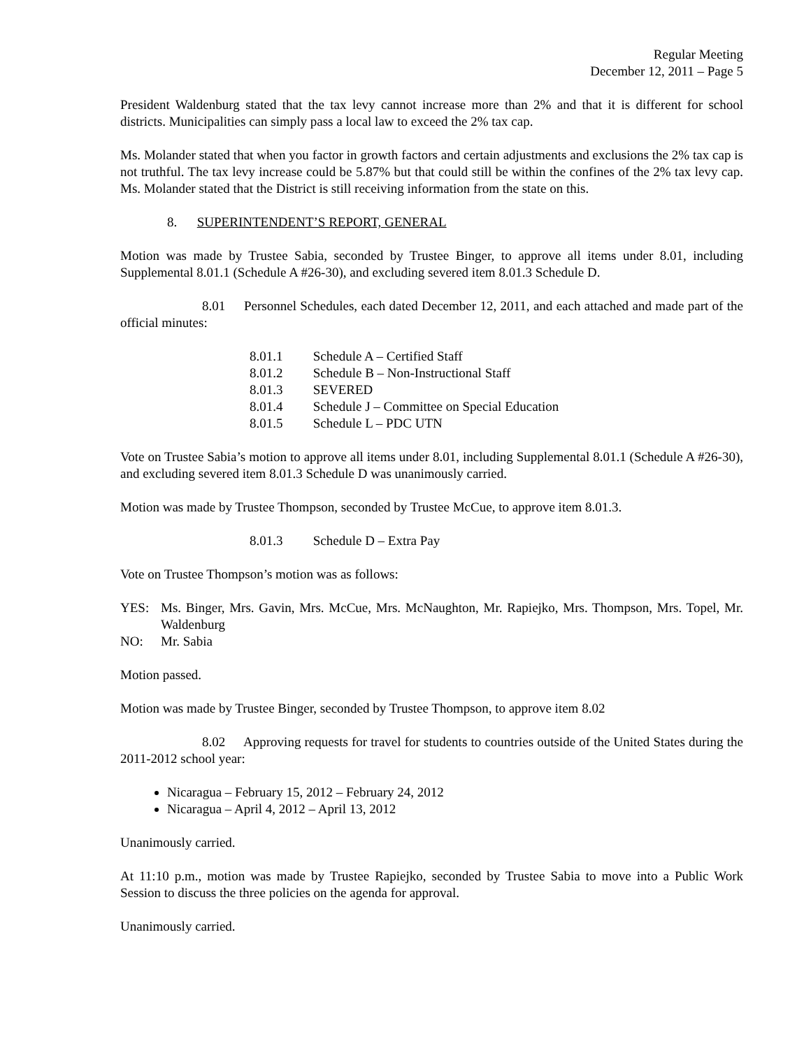Regular Meeting
December 12, 2011 – Page 5
President Waldenburg stated that the tax levy cannot increase more than 2% and that it is different for school districts. Municipalities can simply pass a local law to exceed the 2% tax cap.
Ms. Molander stated that when you factor in growth factors and certain adjustments and exclusions the 2% tax cap is not truthful. The tax levy increase could be 5.87% but that could still be within the confines of the 2% tax levy cap. Ms. Molander stated that the District is still receiving information from the state on this.
8. SUPERINTENDENT’S REPORT, GENERAL
Motion was made by Trustee Sabia, seconded by Trustee Binger, to approve all items under 8.01, including Supplemental 8.01.1 (Schedule A #26-30), and excluding severed item 8.01.3 Schedule D.
8.01 Personnel Schedules, each dated December 12, 2011, and each attached and made part of the official minutes:
8.01.1 Schedule A – Certified Staff
8.01.2 Schedule B – Non-Instructional Staff
8.01.3 SEVERED
8.01.4 Schedule J – Committee on Special Education
8.01.5 Schedule L – PDC UTN
Vote on Trustee Sabia’s motion to approve all items under 8.01, including Supplemental 8.01.1 (Schedule A #26-30), and excluding severed item 8.01.3 Schedule D was unanimously carried.
Motion was made by Trustee Thompson, seconded by Trustee McCue, to approve item 8.01.3.
8.01.3 Schedule D – Extra Pay
Vote on Trustee Thompson’s motion was as follows:
YES: Ms. Binger, Mrs. Gavin, Mrs. McCue, Mrs. McNaughton, Mr. Rapiejko, Mrs. Thompson, Mrs. Topel, Mr. Waldenburg
NO: Mr. Sabia
Motion passed.
Motion was made by Trustee Binger, seconded by Trustee Thompson, to approve item 8.02
8.02 Approving requests for travel for students to countries outside of the United States during the 2011-2012 school year:
Nicaragua – February 15, 2012 – February 24, 2012
Nicaragua – April 4, 2012 – April 13, 2012
Unanimously carried.
At 11:10 p.m., motion was made by Trustee Rapiejko, seconded by Trustee Sabia to move into a Public Work Session to discuss the three policies on the agenda for approval.
Unanimously carried.